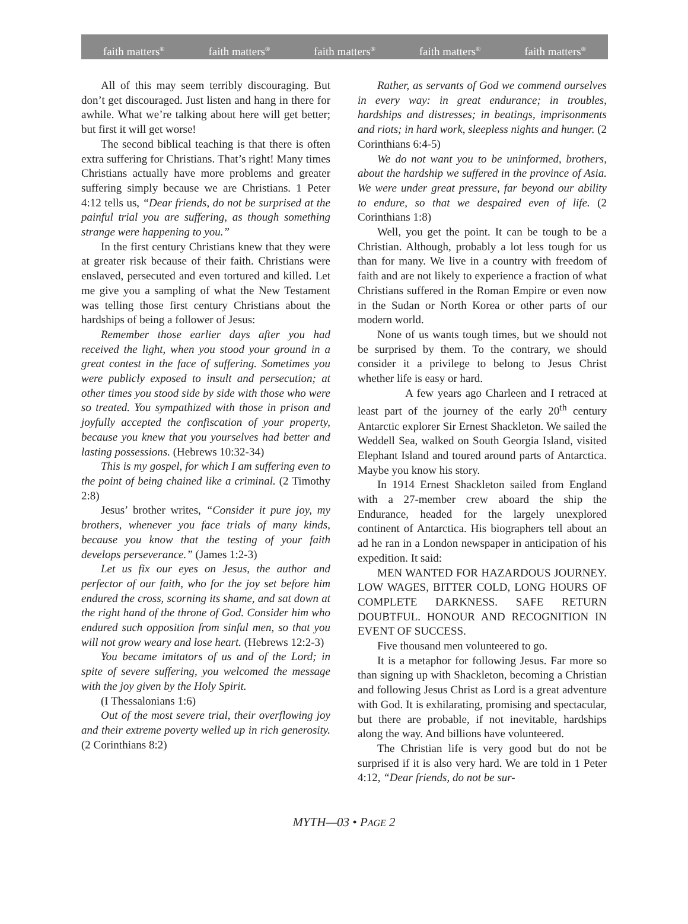faith matters<sup>®</sup> faith matters<sup>®</sup> faith matters<sup>®</sup> faith matters<sup>®</sup> faith matters<sup>®</sup>
All of this may seem terribly discouraging. But don’t get discouraged. Just listen and hang in there for awhile. What we’re talking about here will get better; but first it will get worse!
The second biblical teaching is that there is often extra suffering for Christians. That’s right! Many times Christians actually have more problems and greater suffering simply because we are Christians. 1 Peter 4:12 tells us, “Dear friends, do not be surprised at the painful trial you are suffering, as though something strange were happening to you.”
In the first century Christians knew that they were at greater risk because of their faith. Christians were enslaved, persecuted and even tortured and killed. Let me give you a sampling of what the New Testament was telling those first century Christians about the hardships of being a follower of Jesus:
Remember those earlier days after you had received the light, when you stood your ground in a great contest in the face of suffering. Sometimes you were publicly exposed to insult and persecution; at other times you stood side by side with those who were so treated. You sympathized with those in prison and joyfully accepted the confiscation of your property, because you knew that you yourselves had better and lasting possessions. (Hebrews 10:32-34)
This is my gospel, for which I am suffering even to the point of being chained like a criminal. (2 Timothy 2:8)
Jesus’ brother writes, “Consider it pure joy, my brothers, whenever you face trials of many kinds, because you know that the testing of your faith develops perseverance.” (James 1:2-3)
Let us fix our eyes on Jesus, the author and perfector of our faith, who for the joy set before him endured the cross, scorning its shame, and sat down at the right hand of the throne of God. Consider him who endured such opposition from sinful men, so that you will not grow weary and lose heart. (Hebrews 12:2-3)
You became imitators of us and of the Lord; in spite of severe suffering, you welcomed the message with the joy given by the Holy Spirit.
(I Thessalonians 1:6)
Out of the most severe trial, their overflowing joy and their extreme poverty welled up in rich generosity. (2 Corinthians 8:2)
Rather, as servants of God we commend ourselves in every way: in great endurance; in troubles, hardships and distresses; in beatings, imprisonments and riots; in hard work, sleepless nights and hunger. (2 Corinthians 6:4-5)
We do not want you to be uninformed, brothers, about the hardship we suffered in the province of Asia. We were under great pressure, far beyond our ability to endure, so that we despaired even of life. (2 Corinthians 1:8)
Well, you get the point. It can be tough to be a Christian. Although, probably a lot less tough for us than for many. We live in a country with freedom of faith and are not likely to experience a fraction of what Christians suffered in the Roman Empire or even now in the Sudan or North Korea or other parts of our modern world.
None of us wants tough times, but we should not be surprised by them. To the contrary, we should consider it a privilege to belong to Jesus Christ whether life is easy or hard.
A few years ago Charleen and I retraced at least part of the journey of the early 20<sup>th</sup> century Antarctic explorer Sir Ernest Shackleton. We sailed the Weddell Sea, walked on South Georgia Island, visited Elephant Island and toured around parts of Antarctica. Maybe you know his story.
In 1914 Ernest Shackleton sailed from England with a 27-member crew aboard the ship the Endurance, headed for the largely unexplored continent of Antarctica. His biographers tell about an ad he ran in a London newspaper in anticipation of his expedition. It said:
MEN WANTED FOR HAZARDOUS JOURNEY. LOW WAGES, BITTER COLD, LONG HOURS OF COMPLETE DARKNESS. SAFE RETURN DOUBTFUL. HONOUR AND RECOGNITION IN EVENT OF SUCCESS.
Five thousand men volunteered to go.
It is a metaphor for following Jesus. Far more so than signing up with Shackleton, becoming a Christian and following Jesus Christ as Lord is a great adventure with God. It is exhilarating, promising and spectacular, but there are probable, if not inevitable, hardships along the way. And billions have volunteered.
The Christian life is very good but do not be surprised if it is also very hard. We are told in 1 Peter 4:12, “Dear friends, do not be sur-
MYTH—03 • PAGE 2